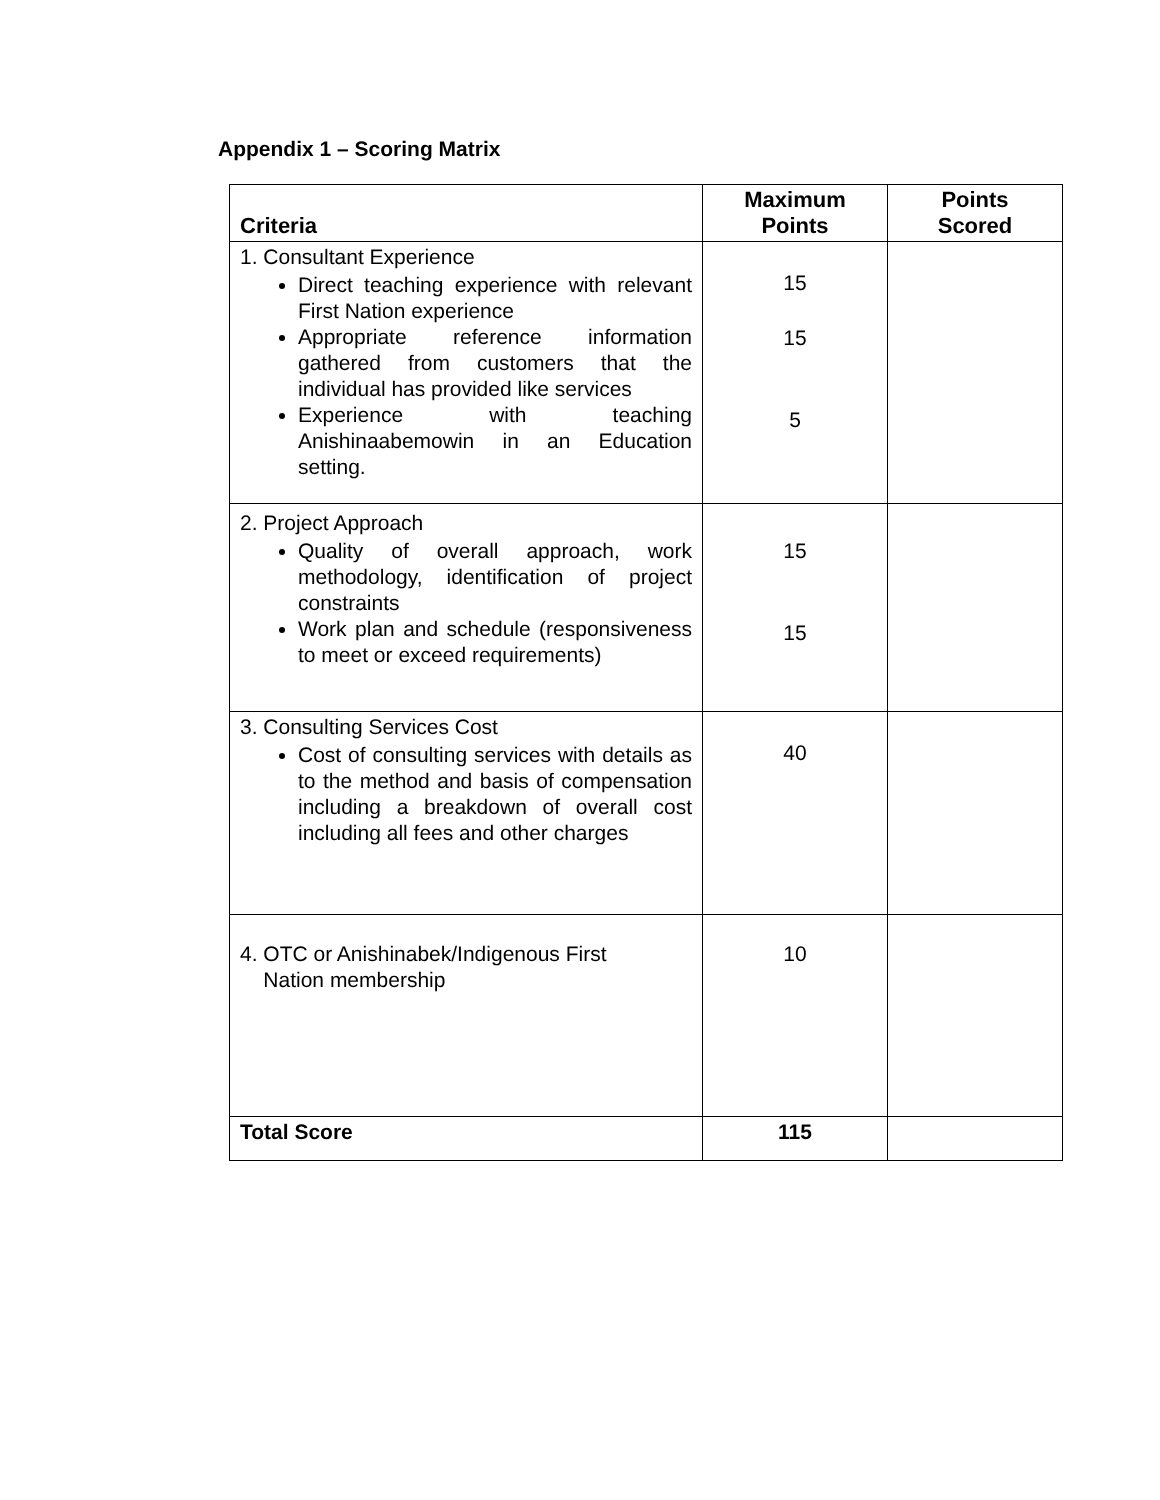Appendix 1 – Scoring Matrix
| Criteria | Maximum Points | Points Scored |
| --- | --- | --- |
| 1. Consultant Experience Direct teaching experience with relevant First Nation experience Appropriate reference information gathered from customers that the individual has provided like services Experience with teaching Anishinaabemowin in an Education setting. | 15 15 5 | |
| 2. Project Approach Quality of overall approach, work methodology, identification of project constraints Work plan and schedule (responsiveness to meet or exceed requirements) | 15 15 | |
| 3. Consulting Services Cost Cost of consulting services with details as to the method and basis of compensation including a breakdown of overall cost including all fees and other charges | 40 | |
| 4. OTC or Anishinabek/Indigenous First Nation membership | 10 | |
| Total Score | 115 | |